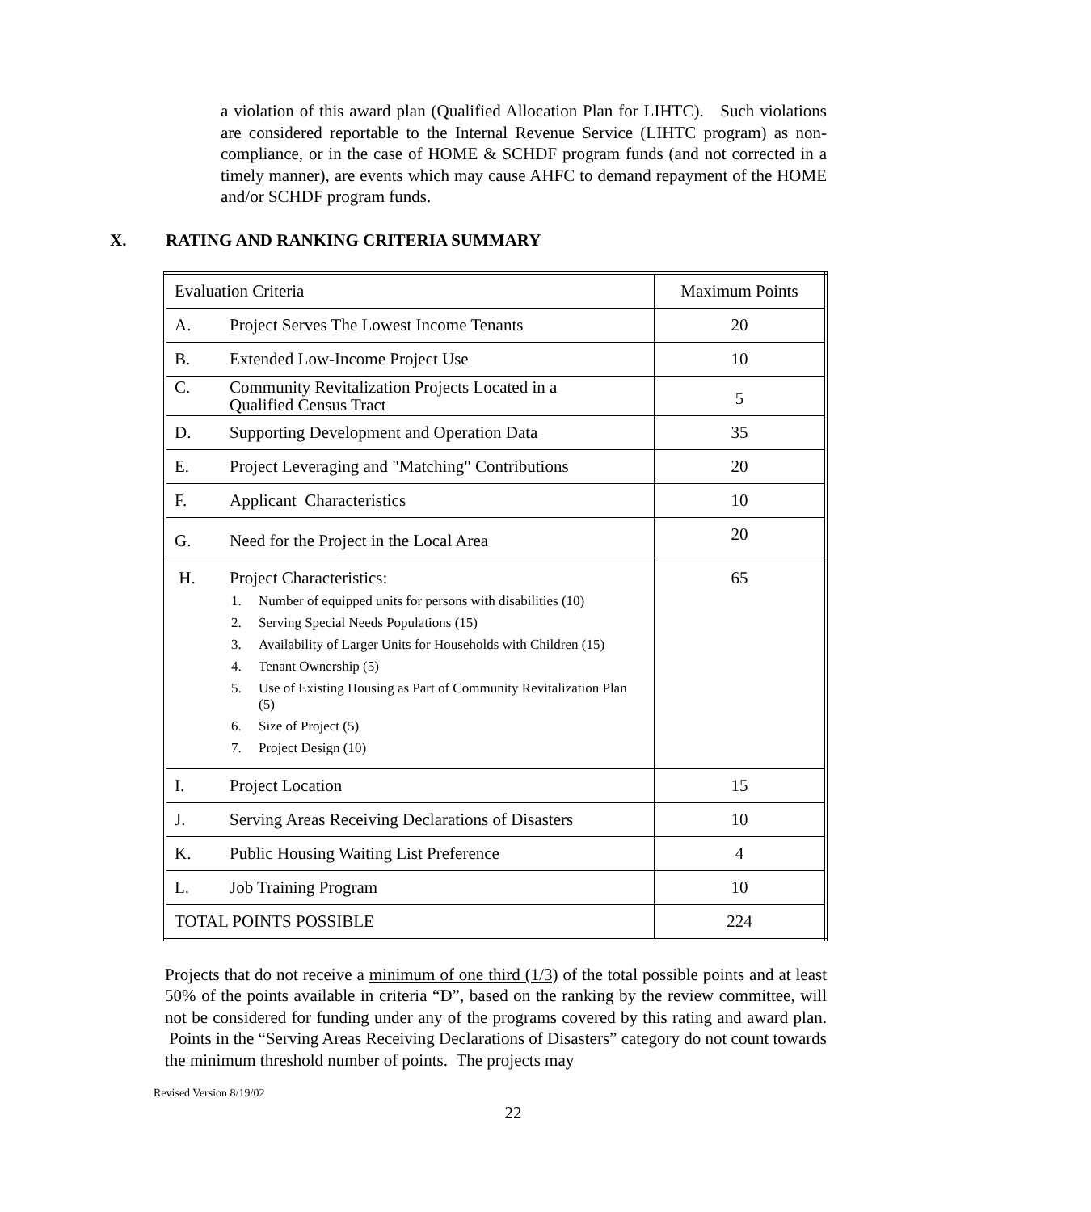a violation of this award plan (Qualified Allocation Plan for LIHTC). Such violations are considered reportable to the Internal Revenue Service (LIHTC program) as non-compliance, or in the case of HOME & SCHDF program funds (and not corrected in a timely manner), are events which may cause AHFC to demand repayment of the HOME and/or SCHDF program funds.
X. RATING AND RANKING CRITERIA SUMMARY
| Evaluation Criteria | Maximum Points |
| A. Project Serves The Lowest Income Tenants | 20 |
| B. Extended Low-Income Project Use | 10 |
| C. Community Revitalization Projects Located in a Qualified Census Tract | 5 |
| D. Supporting Development and Operation Data | 35 |
| E. Project Leveraging and "Matching" Contributions | 20 |
| F. Applicant Characteristics | 10 |
| G. Need for the Project in the Local Area | 20 |
| H. Project Characteristics: 1. Number of equipped units for persons with disabilities (10) 2. Serving Special Needs Populations (15) 3. Availability of Larger Units for Households with Children (15) 4. Tenant Ownership (5) 5. Use of Existing Housing as Part of Community Revitalization Plan (5) 6. Size of Project (5) 7. Project Design (10) | 65 |
| I. Project Location | 15 |
| J. Serving Areas Receiving Declarations of Disasters | 10 |
| K. Public Housing Waiting List Preference | 4 |
| L. Job Training Program | 10 |
| TOTAL POINTS POSSIBLE | 224 |
Projects that do not receive a minimum of one third (1/3) of the total possible points and at least 50% of the points available in criteria “D”, based on the ranking by the review committee, will not be considered for funding under any of the programs covered by this rating and award plan. Points in the “Serving Areas Receiving Declarations of Disasters” category do not count towards the minimum threshold number of points. The projects may
Revised Version 8/19/02
22